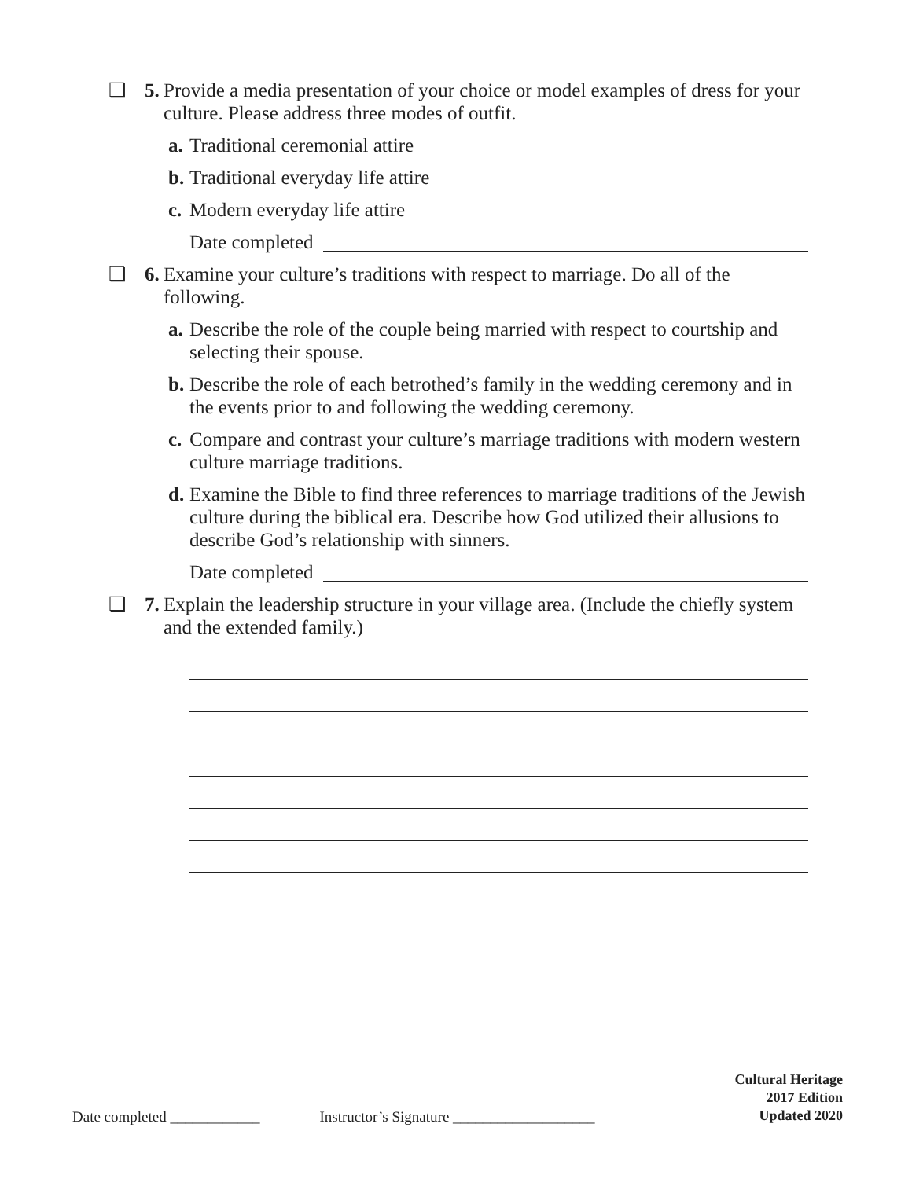❏ 5. Provide a media presentation of your choice or model examples of dress for your culture. Please address three modes of outfit.
a. Traditional ceremonial attire
b. Traditional everyday life attire
c. Modern everyday life attire
Date completed
❏ 6. Examine your culture’s traditions with respect to marriage. Do all of the following.
a. Describe the role of the couple being married with respect to courtship and selecting their spouse.
b. Describe the role of each betrothed’s family in the wedding ceremony and in the events prior to and following the wedding ceremony.
c. Compare and contrast your culture’s marriage traditions with modern western culture marriage traditions.
d. Examine the Bible to find three references to marriage traditions of the Jewish culture during the biblical era. Describe how God utilized their allusions to describe God’s relationship with sinners.
Date completed
❏ 7. Explain the leadership structure in your village area. (Include the chiefly system and the extended family.)
Date completed ____________ Instructor’s Signature ___________________
Cultural Heritage
2017 Edition
Updated 2020